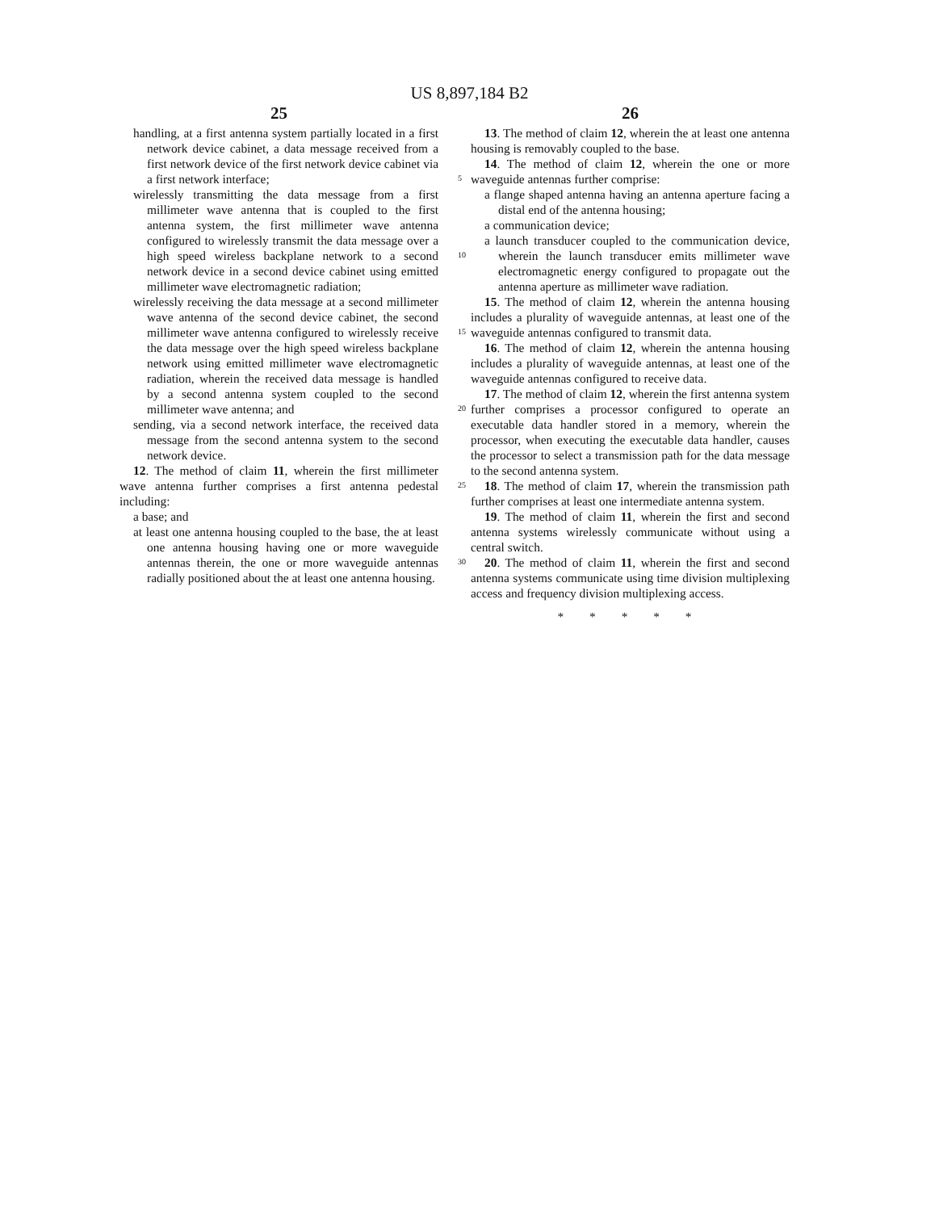US 8,897,184 B2
25
handling, at a first antenna system partially located in a first network device cabinet, a data message received from a first network device of the first network device cabinet via a first network interface;
wirelessly transmitting the data message from a first millimeter wave antenna that is coupled to the first antenna system, the first millimeter wave antenna configured to wirelessly transmit the data message over a high speed wireless backplane network to a second network device in a second device cabinet using emitted millimeter wave electromagnetic radiation;
wirelessly receiving the data message at a second millimeter wave antenna of the second device cabinet, the second millimeter wave antenna configured to wirelessly receive the data message over the high speed wireless backplane network using emitted millimeter wave electromagnetic radiation, wherein the received data message is handled by a second antenna system coupled to the second millimeter wave antenna; and
sending, via a second network interface, the received data message from the second antenna system to the second network device.
12. The method of claim 11, wherein the first millimeter wave antenna further comprises a first antenna pedestal including:
a base; and
at least one antenna housing coupled to the base, the at least one antenna housing having one or more waveguide antennas therein, the one or more waveguide antennas radially positioned about the at least one antenna housing.
5
10
15
20
25
30
26
13. The method of claim 12, wherein the at least one antenna housing is removably coupled to the base.
14. The method of claim 12, wherein the one or more waveguide antennas further comprise:
a flange shaped antenna having an antenna aperture facing a distal end of the antenna housing;
a communication device;
a launch transducer coupled to the communication device, wherein the launch transducer emits millimeter wave electromagnetic energy configured to propagate out the antenna aperture as millimeter wave radiation.
15. The method of claim 12, wherein the antenna housing includes a plurality of waveguide antennas, at least one of the waveguide antennas configured to transmit data.
16. The method of claim 12, wherein the antenna housing includes a plurality of waveguide antennas, at least one of the waveguide antennas configured to receive data.
17. The method of claim 12, wherein the first antenna system further comprises a processor configured to operate an executable data handler stored in a memory, wherein the processor, when executing the executable data handler, causes the processor to select a transmission path for the data message to the second antenna system.
18. The method of claim 17, wherein the transmission path further comprises at least one intermediate antenna system.
19. The method of claim 11, wherein the first and second antenna systems wirelessly communicate without using a central switch.
20. The method of claim 11, wherein the first and second antenna systems communicate using time division multiplexing access and frequency division multiplexing access.
* * * * *